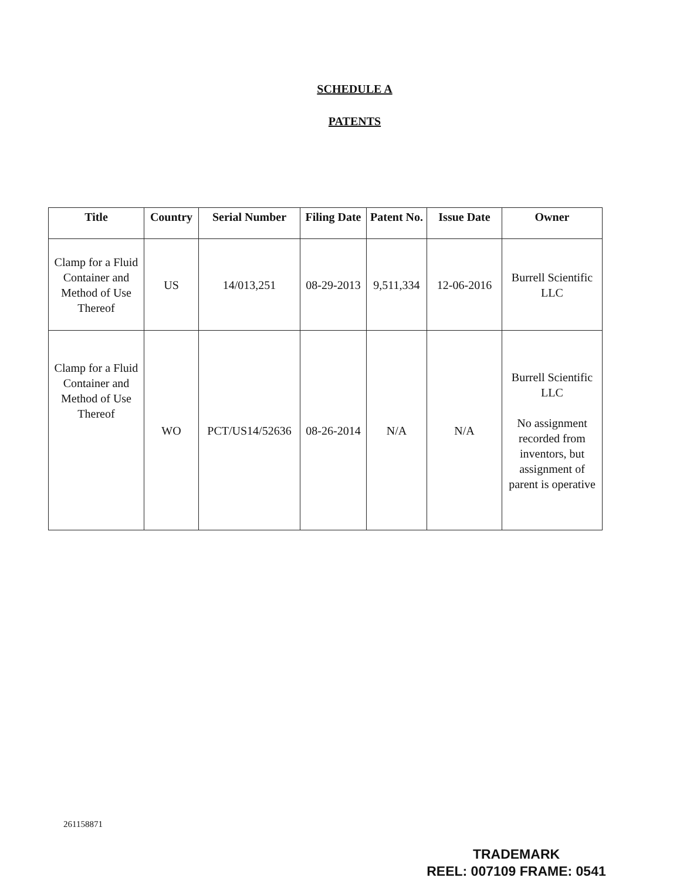SCHEDULE A
PATENTS
| Title | Country | Serial Number | Filing Date | Patent No. | Issue Date | Owner |
| --- | --- | --- | --- | --- | --- | --- |
| Clamp for a Fluid Container and Method of Use Thereof | US | 14/013,251 | 08-29-2013 | 9,511,334 | 12-06-2016 | Burrell Scientific LLC |
| Clamp for a Fluid Container and Method of Use Thereof | WO | PCT/US14/52636 | 08-26-2014 | N/A | N/A | Burrell Scientific LLC No assignment recorded from inventors, but assignment of parent is operative |
261158871
TRADEMARK
REEL: 007109 FRAME: 0541